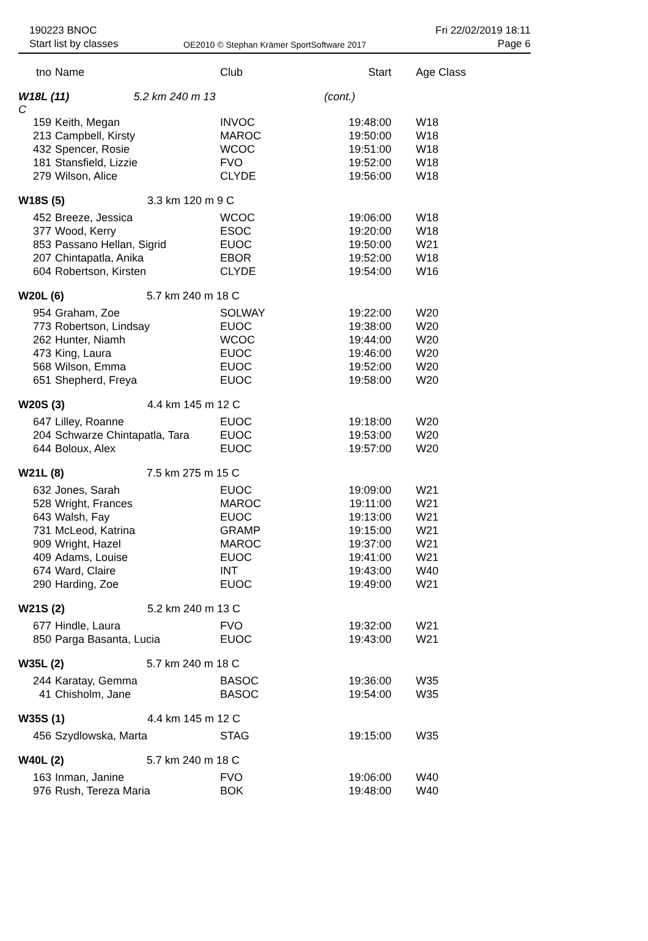190223 BNOC
Start list by classes
OE2010 © Stephan Krämer SportSoftware 2017
Fri 22/02/2019 18:11
Page 6
| tno | Name | Club | Start | Age Class |
| --- | --- | --- | --- | --- |
| W18L (11) 5.2 km 240 m 13 C | | | (cont.) | |
| 159 | Keith, Megan | INVOC | 19:48:00 | W18 |
| 213 | Campbell, Kirsty | MAROC | 19:50:00 | W18 |
| 432 | Spencer, Rosie | WCOC | 19:51:00 | W18 |
| 181 | Stansfield, Lizzie | FVO | 19:52:00 | W18 |
| 279 | Wilson, Alice | CLYDE | 19:56:00 | W18 |
| W18S (5) 3.3 km 120 m 9 C | | | | |
| 452 | Breeze, Jessica | WCOC | 19:06:00 | W18 |
| 377 | Wood, Kerry | ESOC | 19:20:00 | W18 |
| 853 | Passano Hellan, Sigrid | EUOC | 19:50:00 | W21 |
| 207 | Chintapatla, Anika | EBOR | 19:52:00 | W18 |
| 604 | Robertson, Kirsten | CLYDE | 19:54:00 | W16 |
| W20L (6) 5.7 km 240 m 18 C | | | | |
| 954 | Graham, Zoe | SOLWAY | 19:22:00 | W20 |
| 773 | Robertson, Lindsay | EUOC | 19:38:00 | W20 |
| 262 | Hunter, Niamh | WCOC | 19:44:00 | W20 |
| 473 | King, Laura | EUOC | 19:46:00 | W20 |
| 568 | Wilson, Emma | EUOC | 19:52:00 | W20 |
| 651 | Shepherd, Freya | EUOC | 19:58:00 | W20 |
| W20S (3) 4.4 km 145 m 12 C | | | | |
| 647 | Lilley, Roanne | EUOC | 19:18:00 | W20 |
| 204 | Schwarze Chintapatla, Tara | EUOC | 19:53:00 | W20 |
| 644 | Boloux, Alex | EUOC | 19:57:00 | W20 |
| W21L (8) 7.5 km 275 m 15 C | | | | |
| 632 | Jones, Sarah | EUOC | 19:09:00 | W21 |
| 528 | Wright, Frances | MAROC | 19:11:00 | W21 |
| 643 | Walsh, Fay | EUOC | 19:13:00 | W21 |
| 731 | McLeod, Katrina | GRAMP | 19:15:00 | W21 |
| 909 | Wright, Hazel | MAROC | 19:37:00 | W21 |
| 409 | Adams, Louise | EUOC | 19:41:00 | W21 |
| 674 | Ward, Claire | INT | 19:43:00 | W40 |
| 290 | Harding, Zoe | EUOC | 19:49:00 | W21 |
| W21S (2) 5.2 km 240 m 13 C | | | | |
| 677 | Hindle, Laura | FVO | 19:32:00 | W21 |
| 850 | Parga Basanta, Lucia | EUOC | 19:43:00 | W21 |
| W35L (2) 5.7 km 240 m 18 C | | | | |
| 244 | Karatay, Gemma | BASOC | 19:36:00 | W35 |
| 41 | Chisholm, Jane | BASOC | 19:54:00 | W35 |
| W35S (1) 4.4 km 145 m 12 C | | | | |
| 456 | Szydlowska, Marta | STAG | 19:15:00 | W35 |
| W40L (2) 5.7 km 240 m 18 C | | | | |
| 163 | Inman, Janine | FVO | 19:06:00 | W40 |
| 976 | Rush, Tereza Maria | BOK | 19:48:00 | W40 |